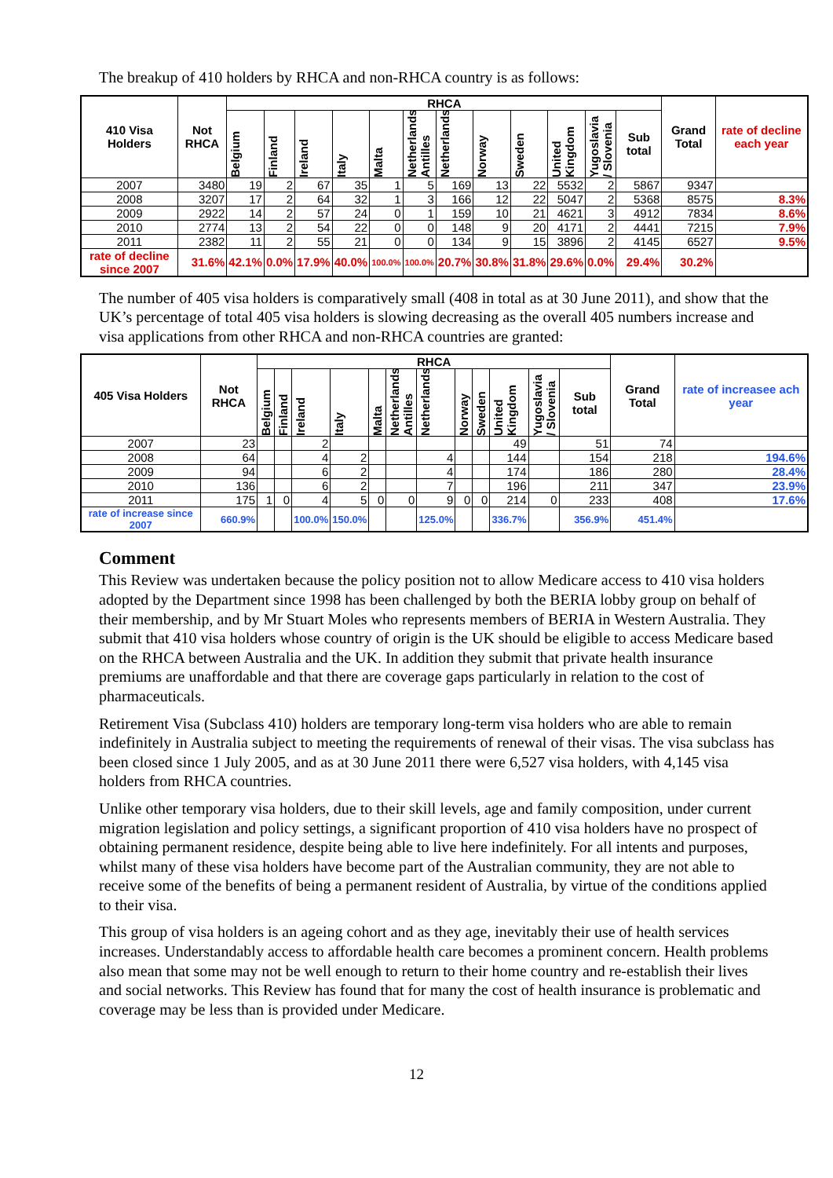The breakup of 410 holders by RHCA and non-RHCA country is as follows:
| 410 Visa Holders | Not RHCA | RHCA | | | | | | | | | | | | Grand Total | rate of decline each year |
| --- | --- | --- | --- | --- | --- | --- | --- | --- | --- | --- | --- | --- | --- | --- | --- |
| | | Belgium | Finland | Ireland | Italy | Malta | Netherlands Antilles | Netherlands | Norway | Sweden | United Kingdom | Yugoslavia / Slovenia | Sub total | | |
| 2007 | 3480 | 19 | 2 | 67 | 35 | 1 | 5 | 169 | 13 | 22 | 5532 | 2 | 5867 | 9347 | |
| 2008 | 3207 | 17 | 2 | 64 | 32 | 1 | 3 | 166 | 12 | 22 | 5047 | 2 | 5368 | 8575 | 8.3% |
| 2009 | 2922 | 14 | 2 | 57 | 24 | 0 | 1 | 159 | 10 | 21 | 4621 | 3 | 4912 | 7834 | 8.6% |
| 2010 | 2774 | 13 | 2 | 54 | 22 | 0 | 0 | 148 | 9 | 20 | 4171 | 2 | 4441 | 7215 | 7.9% |
| 2011 | 2382 | 11 | 2 | 55 | 21 | 0 | 0 | 134 | 9 | 15 | 3896 | 2 | 4145 | 6527 | 9.5% |
| rate of decline since 2007 | 31.6% | 42.1% | 0.0% | 17.9% | 40.0% | 100.0% | 100.0% | 20.7% | 30.8% | 31.8% | 29.6% | 0.0% | 29.4% | 30.2% | |
The number of 405 visa holders is comparatively small (408 in total as at 30 June 2011), and show that the UK’s percentage of total 405 visa holders is slowing decreasing as the overall 405 numbers increase and visa applications from other RHCA and non-RHCA countries are granted:
| 405 Visa Holders | Not RHCA | RHCA | | | | | | | | | | | | Grand Total | rate of increasee ach year |
| --- | --- | --- | --- | --- | --- | --- | --- | --- | --- | --- | --- | --- | --- | --- | --- |
| | | Belgium | Finland | Ireland | Italy | Malta | Netherlands Antilles | Netherlands | Norway | Sweden | United Kingdom | Yugoslavia / Slovenia | Sub total | | |
| 2007 | 23 | | | 2 | | | | | | | 49 | | 51 | 74 | |
| 2008 | 64 | | | 4 | 2 | | | 4 | | | 144 | | 154 | 218 | 194.6% |
| 2009 | 94 | | | 6 | 2 | | | 4 | | | 174 | | 186 | 280 | 28.4% |
| 2010 | 136 | | | 6 | 2 | | | 7 | | | 196 | | 211 | 347 | 23.9% |
| 2011 | 175 | 1 | 0 | 4 | 5 | 0 | 0 | 9 | 0 | 0 | 214 | 0 | 233 | 408 | 17.6% |
| rate of increase since 2007 | 660.9% | | | 100.0% | 150.0% | | | 125.0% | | | 336.7% | | 356.9% | 451.4% | |
Comment
This Review was undertaken because the policy position not to allow Medicare access to 410 visa holders adopted by the Department since 1998 has been challenged by both the BERIA lobby group on behalf of their membership, and by Mr Stuart Moles who represents members of BERIA in Western Australia. They submit that 410 visa holders whose country of origin is the UK should be eligible to access Medicare based on the RHCA between Australia and the UK. In addition they submit that private health insurance premiums are unaffordable and that there are coverage gaps particularly in relation to the cost of pharmaceuticals.
Retirement Visa (Subclass 410) holders are temporary long-term visa holders who are able to remain indefinitely in Australia subject to meeting the requirements of renewal of their visas. The visa subclass has been closed since 1 July 2005, and as at 30 June 2011 there were 6,527 visa holders, with 4,145 visa holders from RHCA countries.
Unlike other temporary visa holders, due to their skill levels, age and family composition, under current migration legislation and policy settings, a significant proportion of 410 visa holders have no prospect of obtaining permanent residence, despite being able to live here indefinitely. For all intents and purposes, whilst many of these visa holders have become part of the Australian community, they are not able to receive some of the benefits of being a permanent resident of Australia, by virtue of the conditions applied to their visa.
This group of visa holders is an ageing cohort and as they age, inevitably their use of health services increases. Understandably access to affordable health care becomes a prominent concern. Health problems also mean that some may not be well enough to return to their home country and re-establish their lives and social networks. This Review has found that for many the cost of health insurance is problematic and coverage may be less than is provided under Medicare.
12